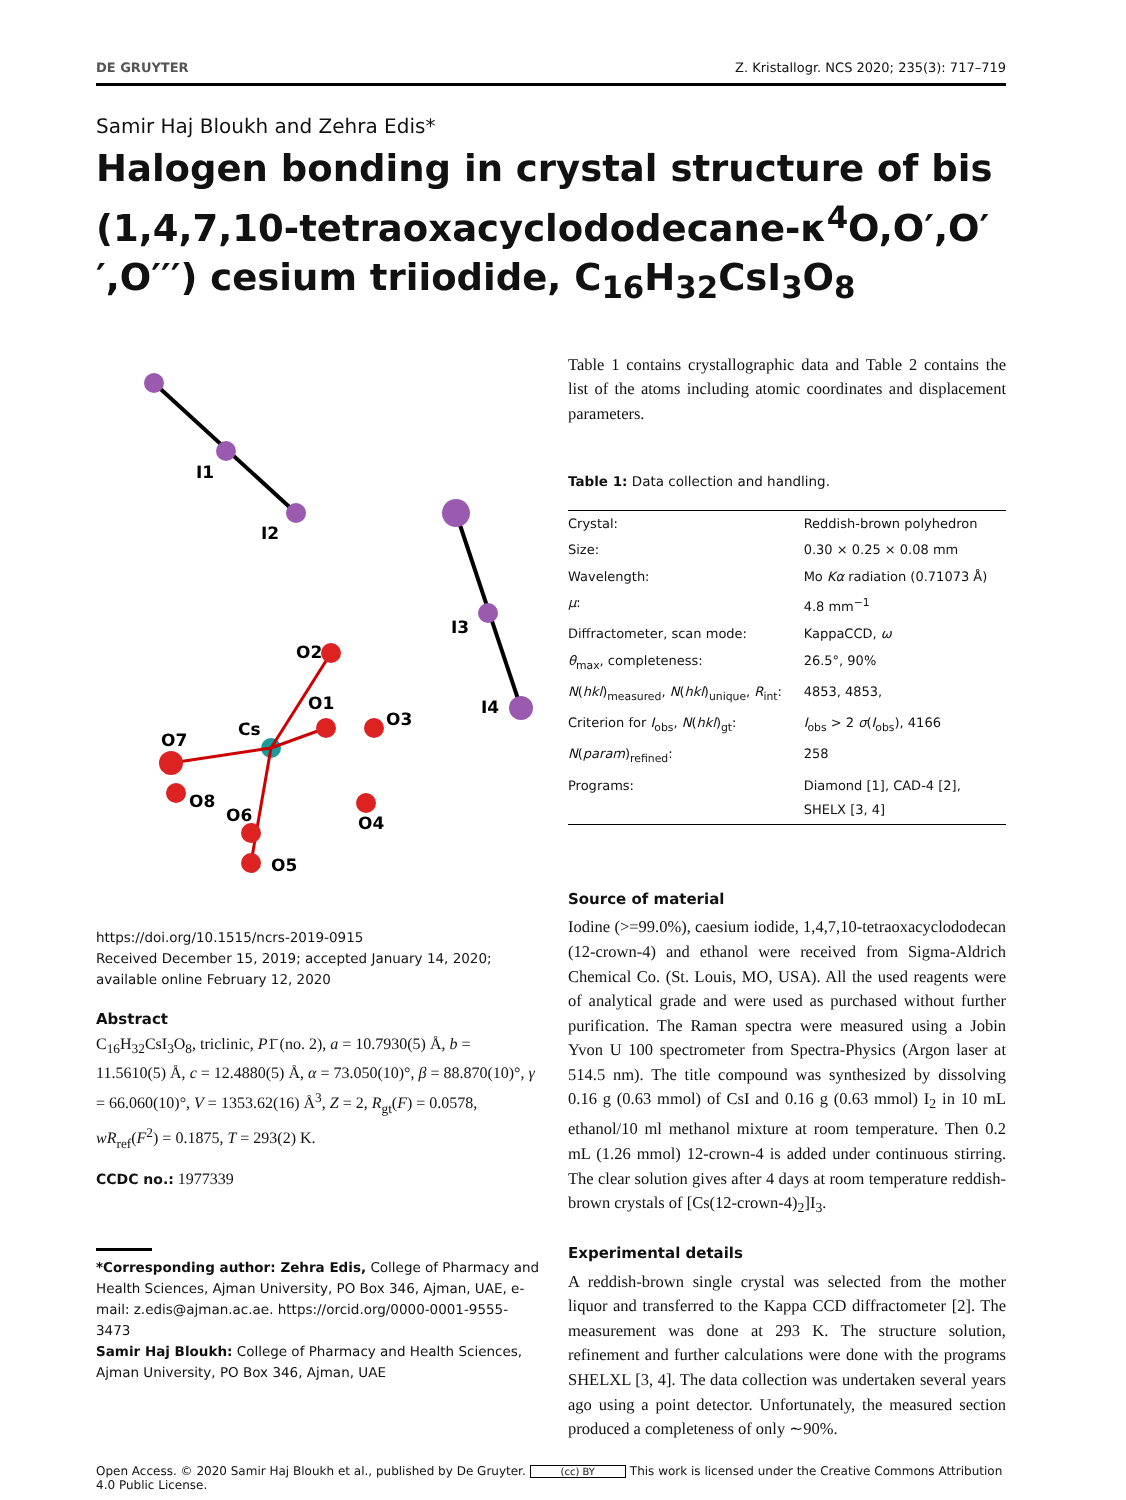DE GRUYTER Z. Kristallogr. NCS 2020; 235(3): 717–719
Samir Haj Bloukh and Zehra Edis*
Halogen bonding in crystal structure of bis (1,4,7,10-tetraoxacyclododecane-κ<sup>4</sup>O,O′,O′′,O′′′) cesium triiodide, C<sub>16</sub>H<sub>32</sub>CsI<sub>3</sub>O<sub>8</sub>
I1
I2
I3
I4
Cs
O2
O1
O3
O7
O8
O6
O4
O5
https://doi.org/10.1515/ncrs-2019-0915
Received December 15, 2019; accepted January 14, 2020; available online February 12, 2020
Abstract
C<sub>16</sub>H<sub>32</sub>CsI<sub>3</sub>O<sub>8</sub>, triclinic, P1̄ (no. 2), a = 10.7930(5) Å, b = 11.5610(5) Å, c = 12.4880(5) Å, α = 73.050(10)°, β = 88.870(10)°, γ = 66.060(10)°, V = 1353.62(16) Å<sup>3</sup>, Z = 2, R<sub>gt</sub>(F) = 0.0578, wR<sub>ref</sub>(F<sup>2</sup>) = 0.1875, T = 293(2) K.
CCDC no.: 1977339
*Corresponding author: Zehra Edis, College of Pharmacy and Health Sciences, Ajman University, PO Box 346, Ajman, UAE, e-mail: z.edis@ajman.ac.ae. https://orcid.org/0000-0001-9555-3473
Samir Haj Bloukh: College of Pharmacy and Health Sciences, Ajman University, PO Box 346, Ajman, UAE
Table 1 contains crystallographic data and Table 2 contains the list of the atoms including atomic coordinates and displacement parameters.
Table 1: Data collection and handling.
| Crystal: | Reddish-brown polyhedron |
| Size: | 0.30 × 0.25 × 0.08 mm |
| Wavelength: | Mo Kα radiation (0.71073 Å) |
| μ : | 4.8 mm<sup>−1</sup> |
| Diffractometer, scan mode: | KappaCCD, ω |
| θ<sub>max</sub>, completeness: | 26.5°, 90% |
| N ( hkl )<sub>measured</sub>, N ( hkl )<sub>unique</sub>, R<sub>int</sub>: | 4853, 4853, |
| Criterion for I<sub>obs</sub>, N ( hkl )<sub>gt</sub>: | I<sub>obs</sub> > 2 σ ( I<sub>obs</sub>), 4166 |
| N ( param )<sub>refined</sub>: | 258 |
| Programs: | Diamond [1], CAD-4 [2], SHELX [3, 4] |
Source of material
Iodine (>=99.0%), caesium iodide, 1,4,7,10-tetraoxacyclododecan (12-crown-4) and ethanol were received from Sigma-Aldrich Chemical Co. (St. Louis, MO, USA). All the used reagents were of analytical grade and were used as purchased without further purification. The Raman spectra were measured using a Jobin Yvon U 100 spectrometer from Spectra-Physics (Argon laser at 514.5 nm). The title compound was synthesized by dissolving 0.16 g (0.63 mmol) of CsI and 0.16 g (0.63 mmol) I<sub>2</sub> in 10 mL ethanol/10 ml methanol mixture at room temperature. Then 0.2 mL (1.26 mmol) 12-crown-4 is added under continuous stirring. The clear solution gives after 4 days at room temperature reddish-brown crystals of [Cs(12-crown-4)<sub>2</sub>]I<sub>3</sub>.
Experimental details
A reddish-brown single crystal was selected from the mother liquor and transferred to the Kappa CCD diffractometer [2]. The measurement was done at 293 K. The structure solution, refinement and further calculations were done with the programs SHELXL [3, 4]. The data collection was undertaken several years ago using a point detector. Unfortunately, the measured section produced a completeness of only ∼90%.
Open Access. © 2020 Samir Haj Bloukh et al., published by De Gruyter. (cc) BY This work is licensed under the Creative Commons Attribution 4.0 Public License.